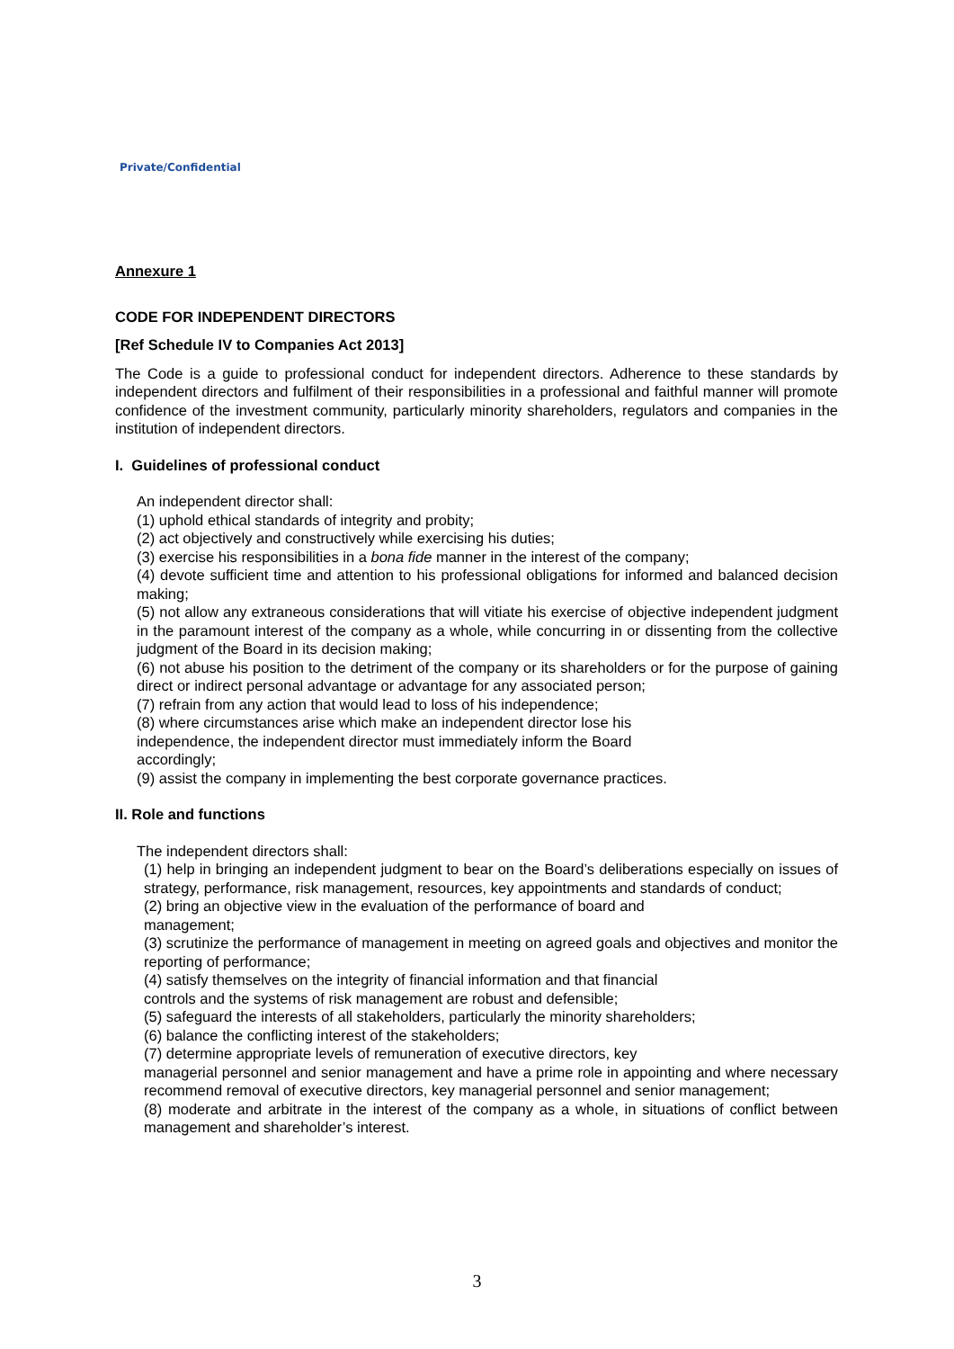Private/Confidential
Annexure 1
CODE FOR INDEPENDENT DIRECTORS
[Ref Schedule IV to Companies Act 2013]
The Code is a guide to professional conduct for independent directors. Adherence to these standards by independent directors and fulfilment of their responsibilities in a professional and faithful manner will promote confidence of the investment community, particularly minority shareholders, regulators and companies in the institution of independent directors.
I. Guidelines of professional conduct
An independent director shall:
(1) uphold ethical standards of integrity and probity;
(2) act objectively and constructively while exercising his duties;
(3) exercise his responsibilities in a bona fide manner in the interest of the company;
(4) devote sufficient time and attention to his professional obligations for informed and balanced decision making;
(5) not allow any extraneous considerations that will vitiate his exercise of objective independent judgment in the paramount interest of the company as a whole, while concurring in or dissenting from the collective judgment of the Board in its decision making;
(6) not abuse his position to the detriment of the company or its shareholders or for the purpose of gaining direct or indirect personal advantage or advantage for any associated person;
(7) refrain from any action that would lead to loss of his independence;
(8) where circumstances arise which make an independent director lose his
independence, the independent director must immediately inform the Board
accordingly;
(9) assist the company in implementing the best corporate governance practices.
II. Role and functions
The independent directors shall:
(1) help in bringing an independent judgment to bear on the Board’s deliberations especially on issues of strategy, performance, risk management, resources, key appointments and standards of conduct;
(2) bring an objective view in the evaluation of the performance of board and
management;
(3) scrutinize the performance of management in meeting on agreed goals and objectives and monitor the reporting of performance;
(4) satisfy themselves on the integrity of financial information and that financial
controls and the systems of risk management are robust and defensible;
(5) safeguard the interests of all stakeholders, particularly the minority shareholders;
(6) balance the conflicting interest of the stakeholders;
(7) determine appropriate levels of remuneration of executive directors, key
managerial personnel and senior management and have a prime role in appointing and where necessary recommend removal of executive directors, key managerial personnel and senior management;
(8) moderate and arbitrate in the interest of the company as a whole, in situations of conflict between management and shareholder’s interest.
3